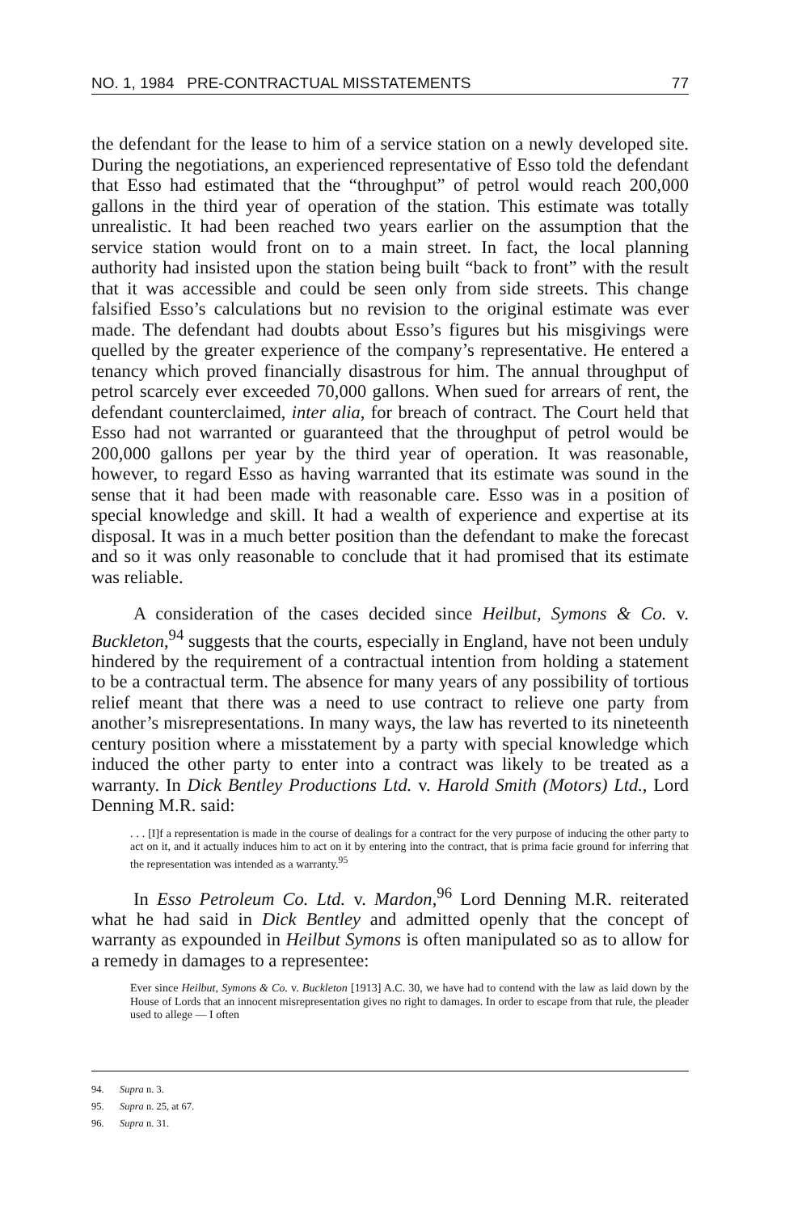NO. 1, 1984 PRE-CONTRACTUAL MISSTATEMENTS 77
the defendant for the lease to him of a service station on a newly developed site. During the negotiations, an experienced representative of Esso told the defendant that Esso had estimated that the “throughput” of petrol would reach 200,000 gallons in the third year of operation of the station. This estimate was totally unrealistic. It had been reached two years earlier on the assumption that the service station would front on to a main street. In fact, the local planning authority had insisted upon the station being built “back to front” with the result that it was accessible and could be seen only from side streets. This change falsified Esso’s calculations but no revision to the original estimate was ever made. The defendant had doubts about Esso’s figures but his misgivings were quelled by the greater experience of the company’s representative. He entered a tenancy which proved financially disastrous for him. The annual throughput of petrol scarcely ever exceeded 70,000 gallons. When sued for arrears of rent, the defendant counterclaimed, inter alia, for breach of contract. The Court held that Esso had not warranted or guaranteed that the throughput of petrol would be 200,000 gallons per year by the third year of operation. It was reasonable, however, to regard Esso as having warranted that its estimate was sound in the sense that it had been made with reasonable care. Esso was in a position of special knowledge and skill. It had a wealth of experience and expertise at its disposal. It was in a much better position than the defendant to make the forecast and so it was only reasonable to conclude that it had promised that its estimate was reliable.
A consideration of the cases decided since Heilbut, Symons & Co. v. Buckleton,<sup>94</sup> suggests that the courts, especially in England, have not been unduly hindered by the requirement of a contractual intention from holding a statement to be a contractual term. The absence for many years of any possibility of tortious relief meant that there was a need to use contract to relieve one party from another’s misrepresentations. In many ways, the law has reverted to its nineteenth century position where a misstatement by a party with special knowledge which induced the other party to enter into a contract was likely to be treated as a warranty. In Dick Bentley Productions Ltd. v. Harold Smith (Motors) Ltd., Lord Denning M.R. said:
. . . [I]f a representation is made in the course of dealings for a contract for the very purpose of inducing the other party to act on it, and it actually induces him to act on it by entering into the contract, that is prima facie ground for inferring that the representation was intended as a warranty.<sup>95</sup>
In Esso Petroleum Co. Ltd. v. Mardon,<sup>96</sup> Lord Denning M.R. reiterated what he had said in Dick Bentley and admitted openly that the concept of warranty as expounded in Heilbut Symons is often manipulated so as to allow for a remedy in damages to a representee:
Ever since Heilbut, Symons & Co. v. Buckleton [1913] A.C. 30, we have had to contend with the law as laid down by the House of Lords that an innocent misrepresentation gives no right to damages. In order to escape from that rule, the pleader used to allege — I often
94. Supra n. 3.
95. Supra n. 25, at 67.
96. Supra n. 31.